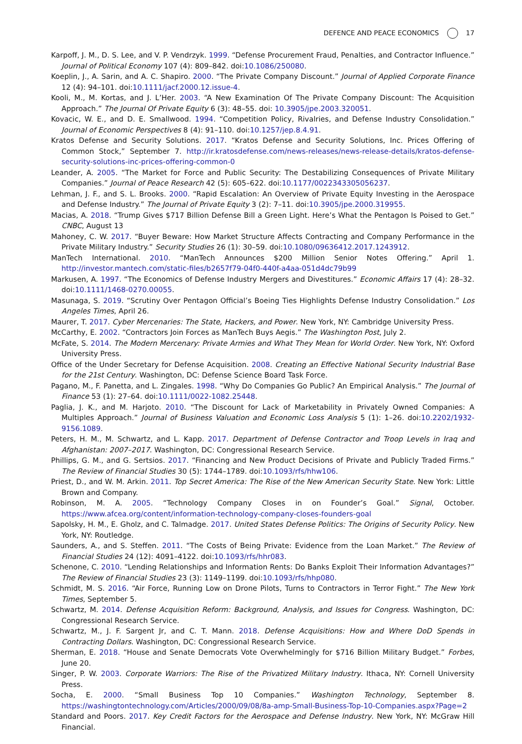DEFENCE AND PEACE ECONOMICS 17
Karpoff, J. M., D. S. Lee, and V. P. Vendrzyk. 1999. “Defense Procurement Fraud, Penalties, and Contractor Influence.” Journal of Political Economy 107 (4): 809–842. doi:10.1086/250080.
Koeplin, J., A. Sarin, and A. C. Shapiro. 2000. “The Private Company Discount.” Journal of Applied Corporate Finance 12 (4): 94–101. doi:10.1111/jacf.2000.12.issue-4.
Kooli, M., M. Kortas, and J. L’Her. 2003. “A New Examination Of The Private Company Discount: The Acquisition Approach.” The Journal Of Private Equity 6 (3): 48–55. doi: 10.3905/jpe.2003.320051.
Kovacic, W. E., and D. E. Smallwood. 1994. “Competition Policy, Rivalries, and Defense Industry Consolidation.” Journal of Economic Perspectives 8 (4): 91–110. doi:10.1257/jep.8.4.91.
Kratos Defense and Security Solutions. 2017. “Kratos Defense and Security Solutions, Inc. Prices Offering of Common Stock,” September 7. http://ir.kratosdefense.com/news-releases/news-release-details/kratos-defense-security-solutions-inc-prices-offering-common-0
Leander, A. 2005. “The Market for Force and Public Security: The Destabilizing Consequences of Private Military Companies.” Journal of Peace Research 42 (5): 605–622. doi:10.1177/0022343305056237.
Lehman, J. F., and S. L. Brooks. 2000. “Rapid Escalation: An Overview of Private Equity Investing in the Aerospace and Defense Industry.” The Journal of Private Equity 3 (2): 7–11. doi:10.3905/jpe.2000.319955.
Macias, A. 2018. “Trump Gives $717 Billion Defense Bill a Green Light. Here’s What the Pentagon Is Poised to Get.” CNBC, August 13
Mahoney, C. W. 2017. “Buyer Beware: How Market Structure Affects Contracting and Company Performance in the Private Military Industry.” Security Studies 26 (1): 30–59. doi:10.1080/09636412.2017.1243912.
ManTech International. 2010. “ManTech Announces $200 Million Senior Notes Offering.” April 1. http://investor.mantech.com/static-files/b2657f79-04f0-440f-a4aa-051d4dc79b99
Markusen, A. 1997. “The Economics of Defense Industry Mergers and Divestitures.” Economic Affairs 17 (4): 28–32. doi:10.1111/1468-0270.00055.
Masunaga, S. 2019. “Scrutiny Over Pentagon Official’s Boeing Ties Highlights Defense Industry Consolidation.” Los Angeles Times, April 26.
Maurer, T. 2017. Cyber Mercenaries: The State, Hackers, and Power. New York, NY: Cambridge University Press.
McCarthy, E. 2002. “Contractors Join Forces as ManTech Buys Aegis.” The Washington Post, July 2.
McFate, S. 2014. The Modern Mercenary: Private Armies and What They Mean for World Order. New York, NY: Oxford University Press.
Office of the Under Secretary for Defense Acquisition. 2008. Creating an Effective National Security Industrial Base for the 21st Century. Washington, DC: Defense Science Board Task Force.
Pagano, M., F. Panetta, and L. Zingales. 1998. “Why Do Companies Go Public? An Empirical Analysis.” The Journal of Finance 53 (1): 27–64. doi:10.1111/0022-1082.25448.
Paglia, J. K., and M. Harjoto. 2010. “The Discount for Lack of Marketability in Privately Owned Companies: A Multiples Approach.” Journal of Business Valuation and Economic Loss Analysis 5 (1): 1–26. doi:10.2202/1932-9156.1089.
Peters, H. M., M. Schwartz, and L. Kapp. 2017. Department of Defense Contractor and Troop Levels in Iraq and Afghanistan: 2007–2017. Washington, DC: Congressional Research Service.
Phillips, G. M., and G. Sertsios. 2017. “Financing and New Product Decisions of Private and Publicly Traded Firms.” The Review of Financial Studies 30 (5): 1744–1789. doi:10.1093/rfs/hhw106.
Priest, D., and W. M. Arkin. 2011. Top Secret America: The Rise of the New American Security State. New York: Little Brown and Company.
Robinson, M. A. 2005. “Technology Company Closes in on Founder’s Goal.” Signal, October. https://www.afcea.org/content/information-technology-company-closes-founders-goal
Sapolsky, H. M., E. Gholz, and C. Talmadge. 2017. United States Defense Politics: The Origins of Security Policy. New York, NY: Routledge.
Saunders, A., and S. Steffen. 2011. “The Costs of Being Private: Evidence from the Loan Market.” The Review of Financial Studies 24 (12): 4091–4122. doi:10.1093/rfs/hhr083.
Schenone, C. 2010. “Lending Relationships and Information Rents: Do Banks Exploit Their Information Advantages?” The Review of Financial Studies 23 (3): 1149–1199. doi:10.1093/rfs/hhp080.
Schmidt, M. S. 2016. “Air Force, Running Low on Drone Pilots, Turns to Contractors in Terror Fight.” The New York Times, September 5.
Schwartz, M. 2014. Defense Acquisition Reform: Background, Analysis, and Issues for Congress. Washington, DC: Congressional Research Service.
Schwartz, M., J. F. Sargent Jr, and C. T. Mann. 2018. Defense Acquisitions: How and Where DoD Spends in Contracting Dollars. Washington, DC: Congressional Research Service.
Sherman, E. 2018. “House and Senate Democrats Vote Overwhelmingly for $716 Billion Military Budget.” Forbes, June 20.
Singer, P. W. 2003. Corporate Warriors: The Rise of the Privatized Military Industry. Ithaca, NY: Cornell University Press.
Socha, E. 2000. “Small Business Top 10 Companies.” Washington Technology, September 8. https://washingtontechnology.com/Articles/2000/09/08/8a-amp-Small-Business-Top-10-Companies.aspx?Page=2
Standard and Poors. 2017. Key Credit Factors for the Aerospace and Defense Industry. New York, NY: McGraw Hill Financial.